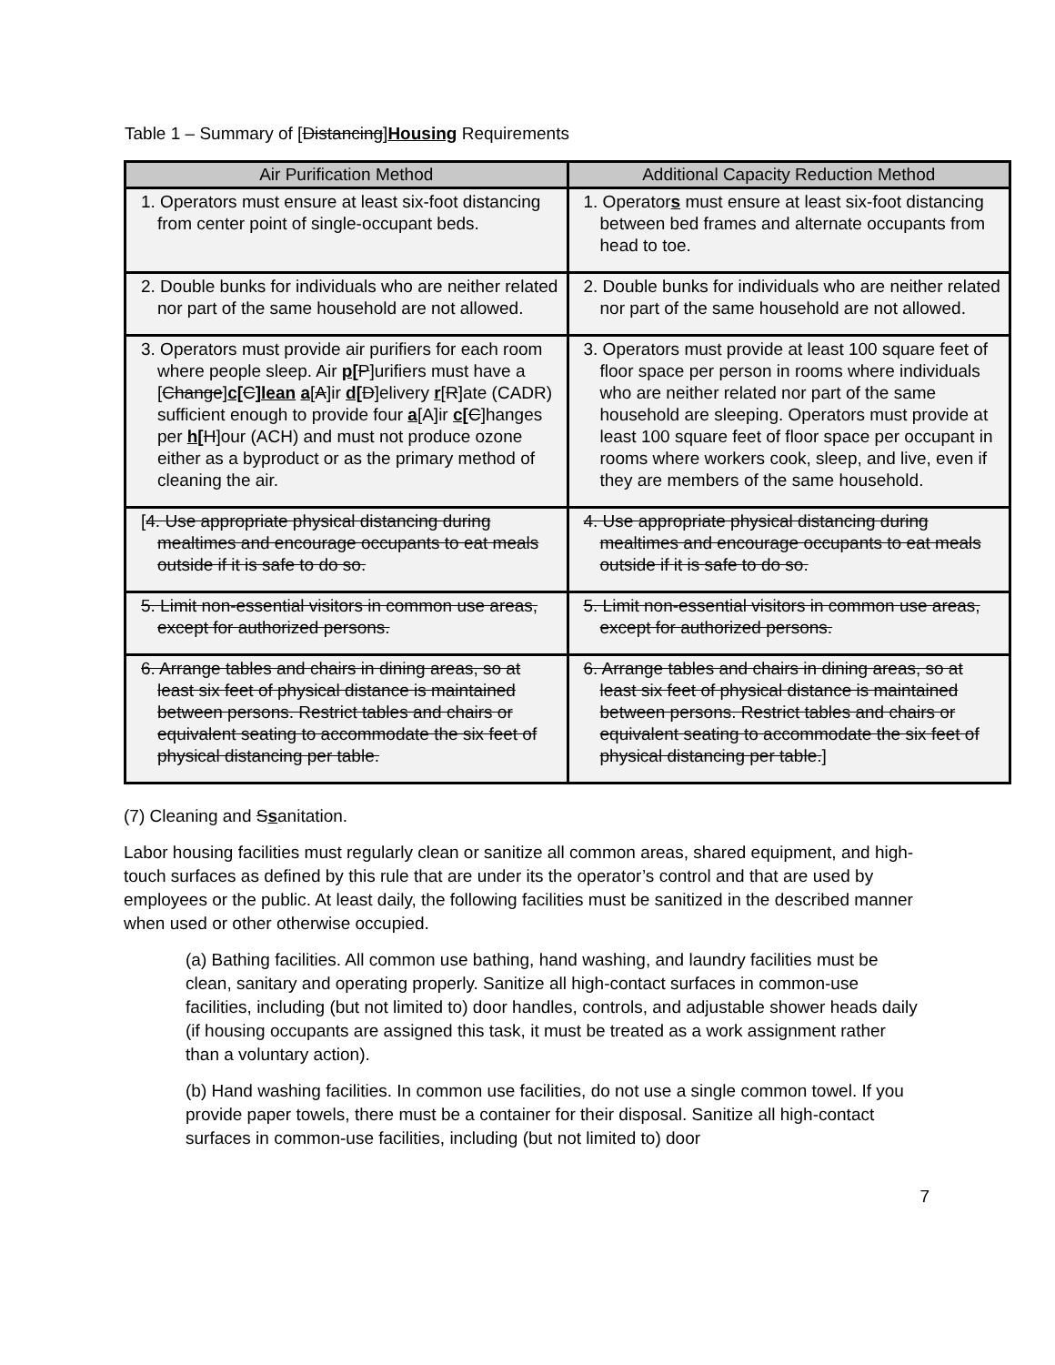Table 1 – Summary of [Distancing]Housing Requirements
| Air Purification Method | Additional Capacity Reduction Method |
| --- | --- |
| 1. Operators must ensure at least six-foot distancing from center point of single-occupant beds. | 1. Operator s must ensure at least six-foot distancing between bed frames and alternate occupants from head to toe. |
| 2. Double bunks for individuals who are neither related nor part of the same household are not allowed. | 2. Double bunks for individuals who are neither related nor part of the same household are not allowed. |
| 3. Operators must provide air purifiers for each room where people sleep. Air p[ P ]urifiers must have a [ Change ] c[ C ] lean a [ A ]ir d[ D ]elivery r [ R ]ate (CADR) sufficient enough to provide four a [A]ir c[ C ]hanges per h[ H ]our (ACH) and must not produce ozone either as a byproduct or as the primary method of cleaning the air. | 3. Operators must provide at least 100 square feet of floor space per person in rooms where individuals who are neither related nor part of the same household are sleeping. Operators must provide at least 100 square feet of floor space per occupant in rooms where workers cook, sleep, and live, even if they are members of the same household. |
| [ 4. Use appropriate physical distancing during mealtimes and encourage occupants to eat meals outside if it is safe to do so. | 4. Use appropriate physical distancing during mealtimes and encourage occupants to eat meals outside if it is safe to do so. |
| 5. Limit non-essential visitors in common use areas, except for authorized persons. | 5. Limit non-essential visitors in common use areas, except for authorized persons. |
| 6. Arrange tables and chairs in dining areas, so at least six feet of physical distance is maintained between persons. Restrict tables and chairs or equivalent seating to accommodate the six feet of physical distancing per table. | 6. Arrange tables and chairs in dining areas, so at least six feet of physical distance is maintained between persons. Restrict tables and chairs or equivalent seating to accommodate the six feet of physical distancing per table. ] |
(7) Cleaning and Ssanitation.
Labor housing facilities must regularly clean or sanitize all common areas, shared equipment, and high-touch surfaces as defined by this rule that are under its the operator’s control and that are used by employees or the public. At least daily, the following facilities must be sanitized in the described manner when used or other otherwise occupied.
(a) Bathing facilities. All common use bathing, hand washing, and laundry facilities must be clean, sanitary and operating properly. Sanitize all high-contact surfaces in common-use facilities, including (but not limited to) door handles, controls, and adjustable shower heads daily (if housing occupants are assigned this task, it must be treated as a work assignment rather than a voluntary action).
(b) Hand washing facilities. In common use facilities, do not use a single common towel. If you provide paper towels, there must be a container for their disposal. Sanitize all high-contact surfaces in common-use facilities, including (but not limited to) door
7